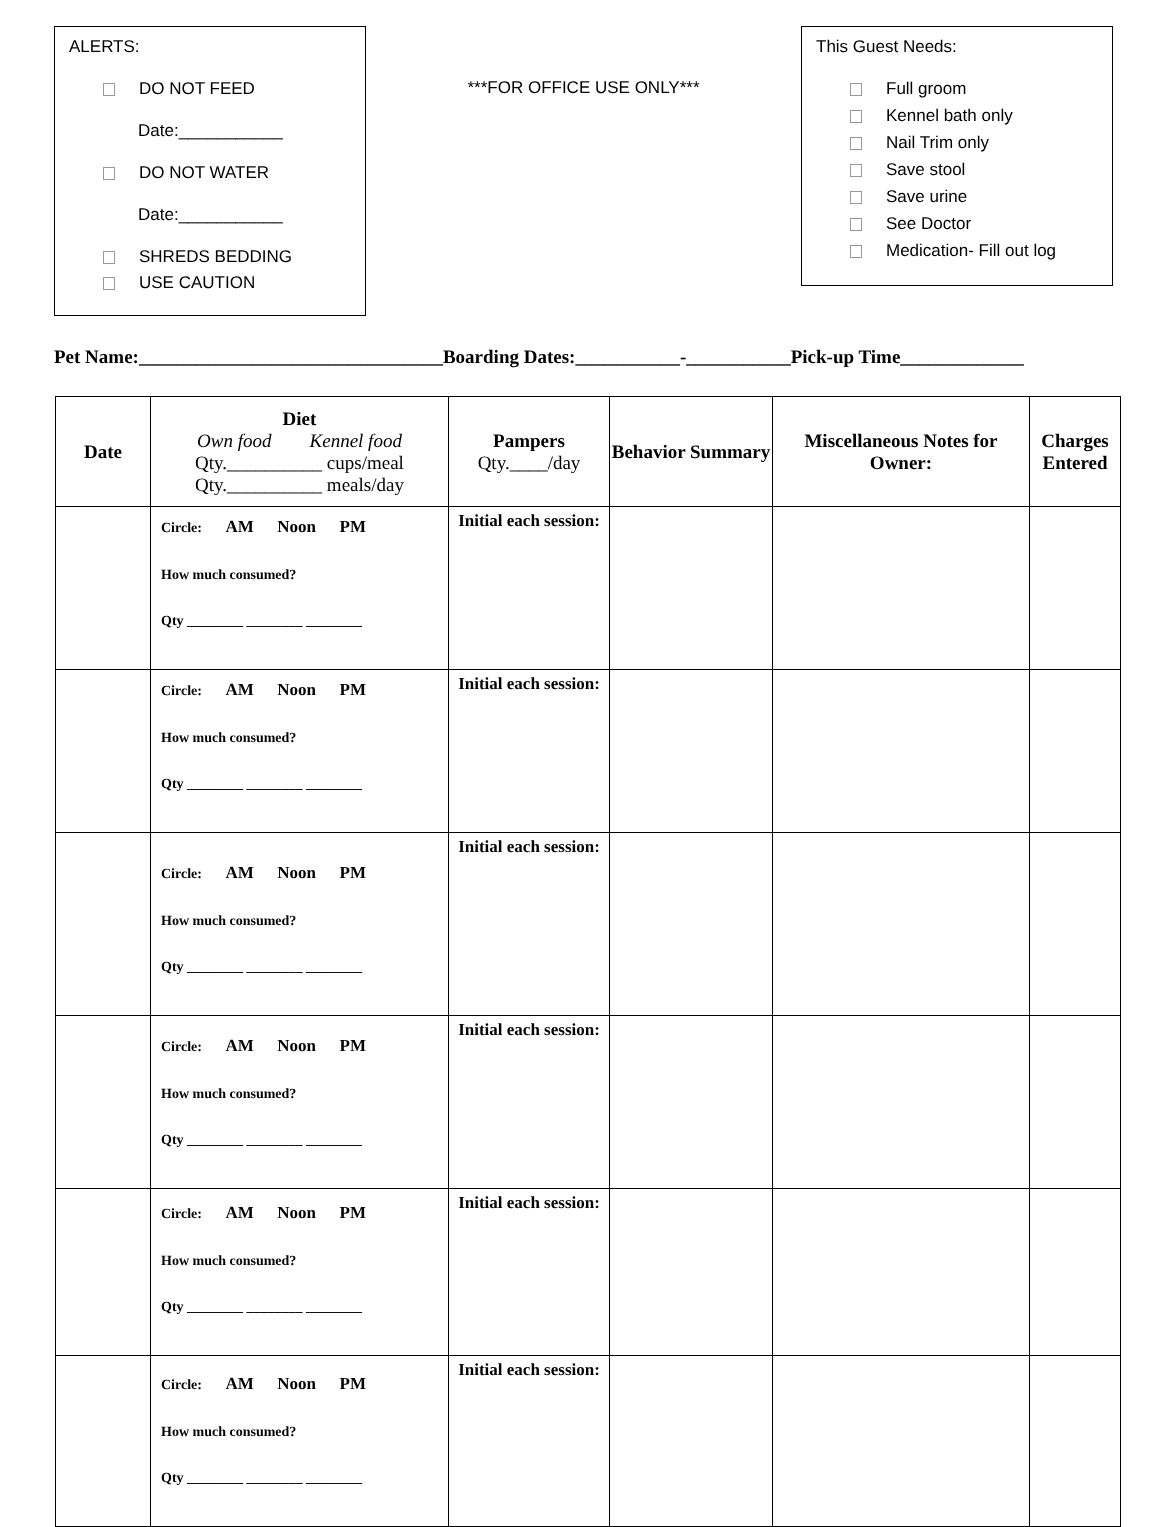ALERTS:
DO NOT FEED
Date:___________
DO NOT WATER
Date:___________
SHREDS BEDDING
USE CAUTION
***FOR OFFICE USE ONLY***
This Guest Needs:
Full groom
Kennel bath only
Nail Trim only
Save stool
Save urine
See Doctor
Medication- Fill out log
Pet Name:________________________________Boarding Dates:___________-___________Pick-up Time_____________
| Date | Diet Own food Kennel food Qty.__________ cups/meal Qty.__________ meals/day | Pampers Qty.____/day | Behavior Summary | Miscellaneous Notes for Owner: | Charges Entered |
| --- | --- | --- | --- | --- | --- |
| | Circle: AM Noon PM How much consumed? Qty ________ ________ ________ | Initial each session: | | | |
| | Circle: AM Noon PM How much consumed? Qty ________ ________ ________ | Initial each session: | | | |
| | Circle: AM Noon PM How much consumed? Qty ________ ________ ________ | Initial each session: | | | |
| | Circle: AM Noon PM How much consumed? Qty ________ ________ ________ | Initial each session: | | | |
| | Circle: AM Noon PM How much consumed? Qty ________ ________ ________ | Initial each session: | | | |
| | Circle: AM Noon PM How much consumed? Qty ________ ________ ________ | Initial each session: | | | |